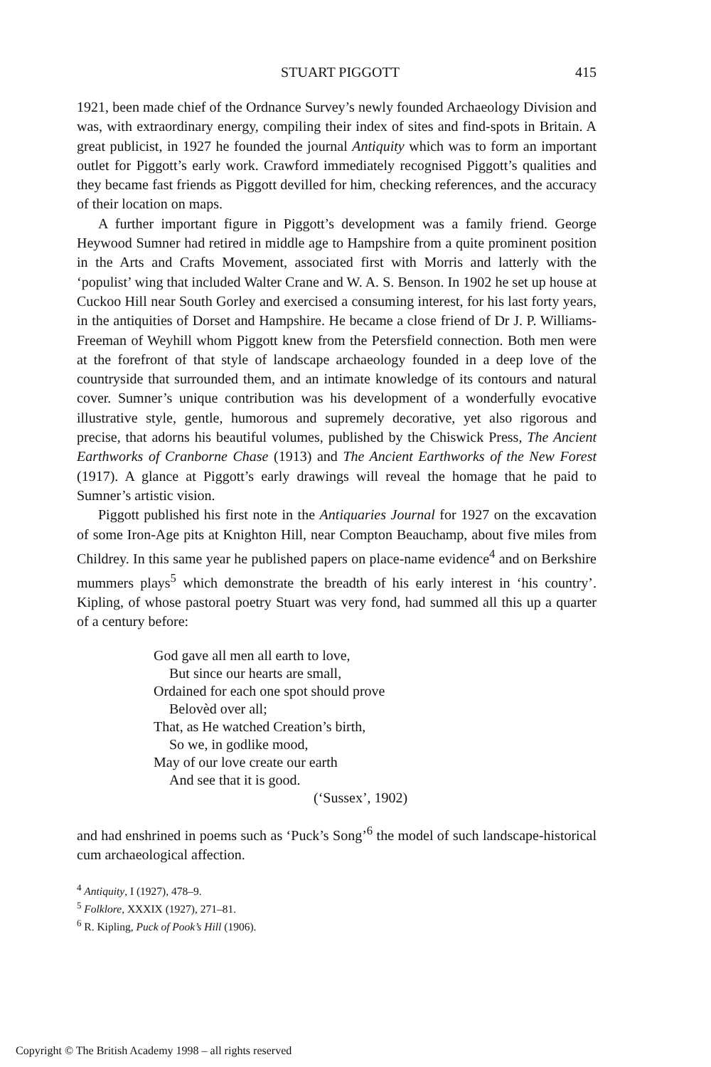STUART PIGGOTT 415
1921, been made chief of the Ordnance Survey’s newly founded Archaeology Division and was, with extraordinary energy, compiling their index of sites and find-spots in Britain. A great publicist, in 1927 he founded the journal Antiquity which was to form an important outlet for Piggott’s early work. Crawford immediately recognised Piggott’s qualities and they became fast friends as Piggott devilled for him, checking references, and the accuracy of their location on maps.
A further important figure in Piggott’s development was a family friend. George Heywood Sumner had retired in middle age to Hampshire from a quite prominent position in the Arts and Crafts Movement, associated first with Morris and latterly with the ‘populist’ wing that included Walter Crane and W. A. S. Benson. In 1902 he set up house at Cuckoo Hill near South Gorley and exercised a consuming interest, for his last forty years, in the antiquities of Dorset and Hampshire. He became a close friend of Dr J. P. Williams-Freeman of Weyhill whom Piggott knew from the Petersfield connection. Both men were at the forefront of that style of landscape archaeology founded in a deep love of the countryside that surrounded them, and an intimate knowledge of its contours and natural cover. Sumner’s unique contribution was his development of a wonderfully evocative illustrative style, gentle, humorous and supremely decorative, yet also rigorous and precise, that adorns his beautiful volumes, published by the Chiswick Press, The Ancient Earthworks of Cranborne Chase (1913) and The Ancient Earthworks of the New Forest (1917). A glance at Piggott’s early drawings will reveal the homage that he paid to Sumner’s artistic vision.
Piggott published his first note in the Antiquaries Journal for 1927 on the excavation of some Iron-Age pits at Knighton Hill, near Compton Beauchamp, about five miles from Childrey. In this same year he published papers on place-name evidence<sup>4</sup> and on Berkshire mummers plays<sup>5</sup> which demonstrate the breadth of his early interest in ‘his country’. Kipling, of whose pastoral poetry Stuart was very fond, had summed all this up a quarter of a century before:
God gave all men all earth to love,
But since our hearts are small,
Ordained for each one spot should prove
Belovèd over all;
That, as He watched Creation’s birth,
So we, in godlike mood,
May of our love create our earth
And see that it is good.
(‘Sussex’, 1902)
and had enshrined in poems such as ‘Puck’s Song’<sup>6</sup> the model of such landscape-historical cum archaeological affection.
<sup>4</sup> Antiquity, I (1927), 478–9.
<sup>5</sup> Folklore, XXXIX (1927), 271–81.
<sup>6</sup> R. Kipling, Puck of Pook’s Hill (1906).
Copyright © The British Academy 1998 – all rights reserved